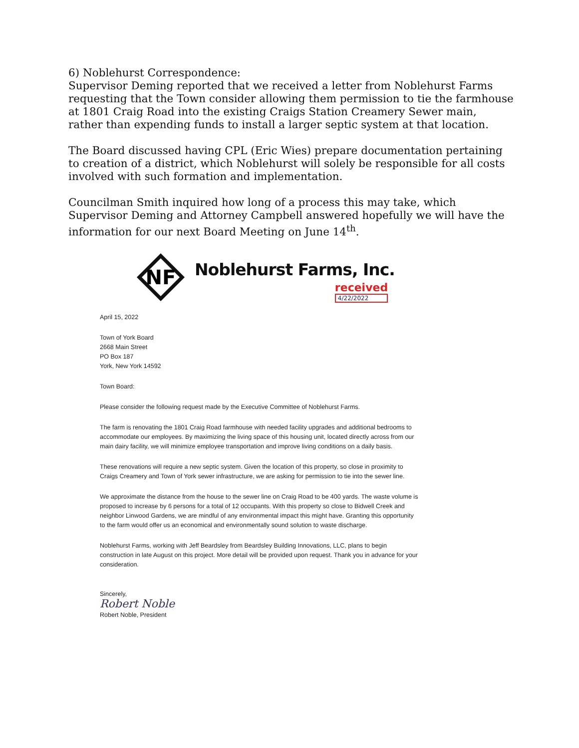6) Noblehurst Correspondence:
Supervisor Deming reported that we received a letter from Noblehurst Farms requesting that the Town consider allowing them permission to tie the farmhouse at 1801 Craig Road into the existing Craigs Station Creamery Sewer main, rather than expending funds to install a larger septic system at that location.
The Board discussed having CPL (Eric Wies) prepare documentation pertaining to creation of a district, which Noblehurst will solely be responsible for all costs involved with such formation and implementation.
Councilman Smith inquired how long of a process this may take, which Supervisor Deming and Attorney Campbell answered hopefully we will have the information for our next Board Meeting on June 14<sup>th</sup>.
NF
Noblehurst Farms, Inc.
received
4/22/2022
April 15, 2022
Town of York Board
2668 Main Street
PO Box 187
York, New York 14592
Town Board:
Please consider the following request made by the Executive Committee of Noblehurst Farms.
The farm is renovating the 1801 Craig Road farmhouse with needed facility upgrades and additional bedrooms to accommodate our employees. By maximizing the living space of this housing unit, located directly across from our main dairy facility, we will minimize employee transportation and improve living conditions on a daily basis.
These renovations will require a new septic system. Given the location of this property, so close in proximity to Craigs Creamery and Town of York sewer infrastructure, we are asking for permission to tie into the sewer line.
We approximate the distance from the house to the sewer line on Craig Road to be 400 yards. The waste volume is proposed to increase by 6 persons for a total of 12 occupants. With this property so close to Bidwell Creek and neighbor Linwood Gardens, we are mindful of any environmental impact this might have. Granting this opportunity to the farm would offer us an economical and environmentally sound solution to waste discharge.
Noblehurst Farms, working with Jeff Beardsley from Beardsley Building Innovations, LLC, plans to begin construction in late August on this project. More detail will be provided upon request. Thank you in advance for your consideration.
Sincerely,
Robert Noble
Robert Noble, President